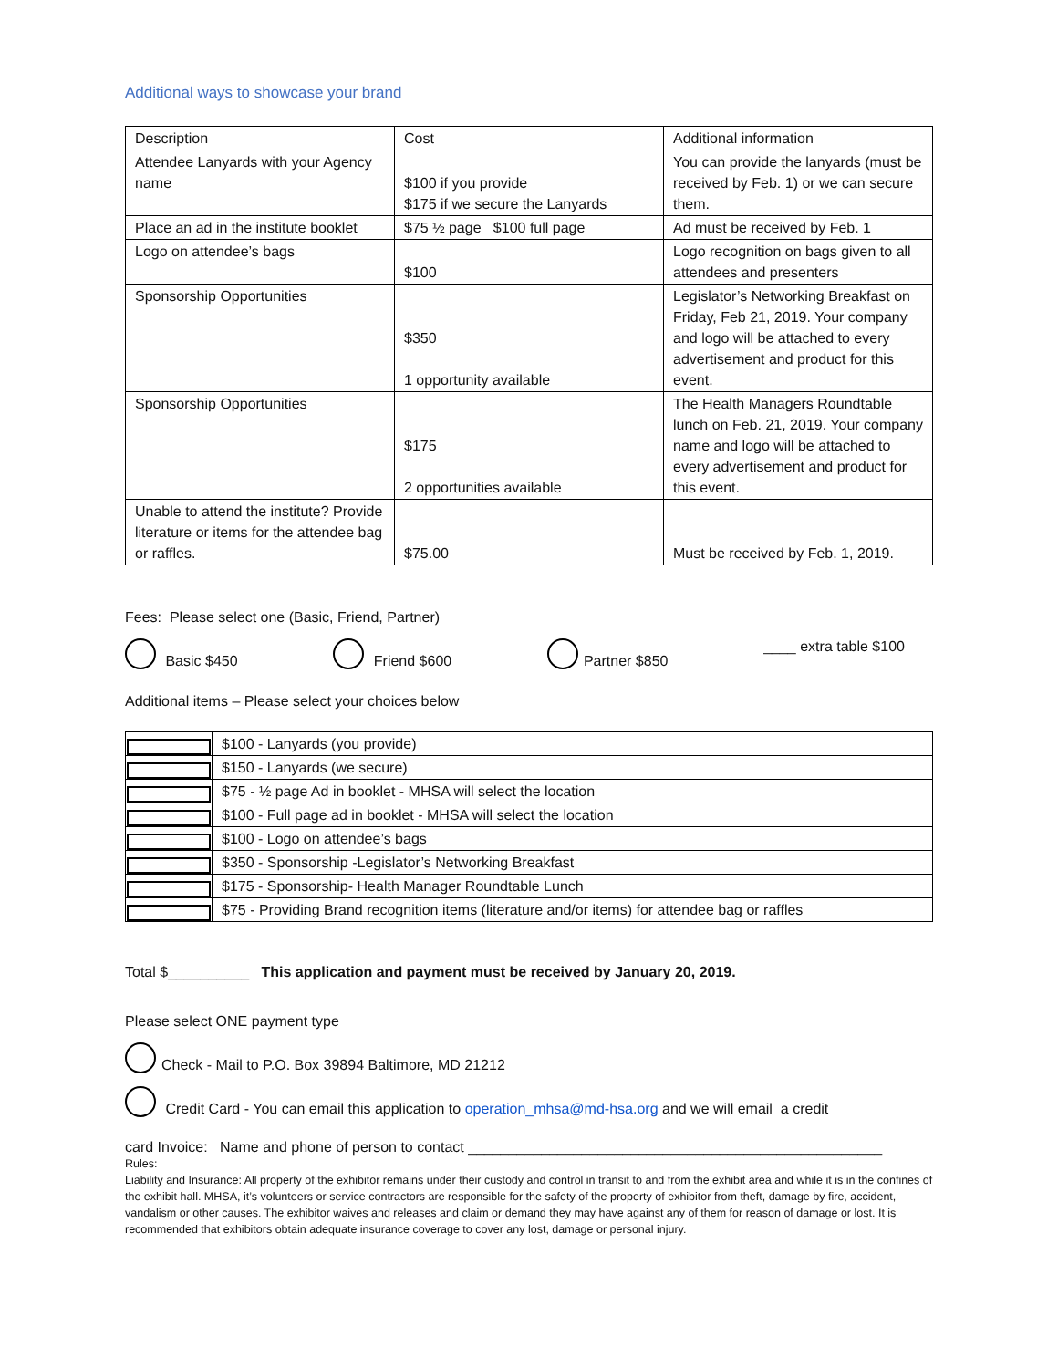Additional ways to showcase your brand
| Description | Cost | Additional information |
| Attendee Lanyards with your Agency name | $100 if you provide $175 if we secure the Lanyards | You can provide the lanyards (must be received by Feb. 1) or we can secure them. |
| Place an ad in the institute booklet | $75 ½ page $100 full page | Ad must be received by Feb. 1 |
| Logo on attendee’s bags | $100 | Logo recognition on bags given to all attendees and presenters |
| Sponsorship Opportunities | $350 1 opportunity available | Legislator’s Networking Breakfast on Friday, Feb 21, 2019. Your company and logo will be attached to every advertisement and product for this event. |
| Sponsorship Opportunities | $175 2 opportunities available | The Health Managers Roundtable lunch on Feb. 21, 2019. Your company name and logo will be attached to every advertisement and product for this event. |
| Unable to attend the institute? Provide literature or items for the attendee bag or raffles. | $75.00 | Must be received by Feb. 1, 2019. |
Fees: Please select one (Basic, Friend, Partner)
Basic $450 Friend $600 Partner $850 ____ extra table $100
Additional items – Please select your choices below
| | $100 - Lanyards (you provide) |
| | $150 - Lanyards (we secure) |
| | $75 - ½ page Ad in booklet - MHSA will select the location |
| | $100 - Full page ad in booklet - MHSA will select the location |
| | $100 - Logo on attendee’s bags |
| | $350 - Sponsorship -Legislator’s Networking Breakfast |
| | $175 - Sponsorship- Health Manager Roundtable Lunch |
| | $75 - Providing Brand recognition items (literature and/or items) for attendee bag or raffles |
Total $__________ This application and payment must be received by January 20, 2019.
Please select ONE payment type
Check - Mail to P.O. Box 39894 Baltimore, MD 21212
Credit Card - You can email this application to operation_mhsa@md-hsa.org and we will email a credit
card Invoice: Name and phone of person to contact ___________________________________________________
Rules:
Liability and Insurance: All property of the exhibitor remains under their custody and control in transit to and from the exhibit area and while it is in the confines of the exhibit hall. MHSA, it’s volunteers or service contractors are responsible for the safety of the property of exhibitor from theft, damage by fire, accident, vandalism or other causes. The exhibitor waives and releases and claim or demand they may have against any of them for reason of damage or lost. It is recommended that exhibitors obtain adequate insurance coverage to cover any lost, damage or personal injury.